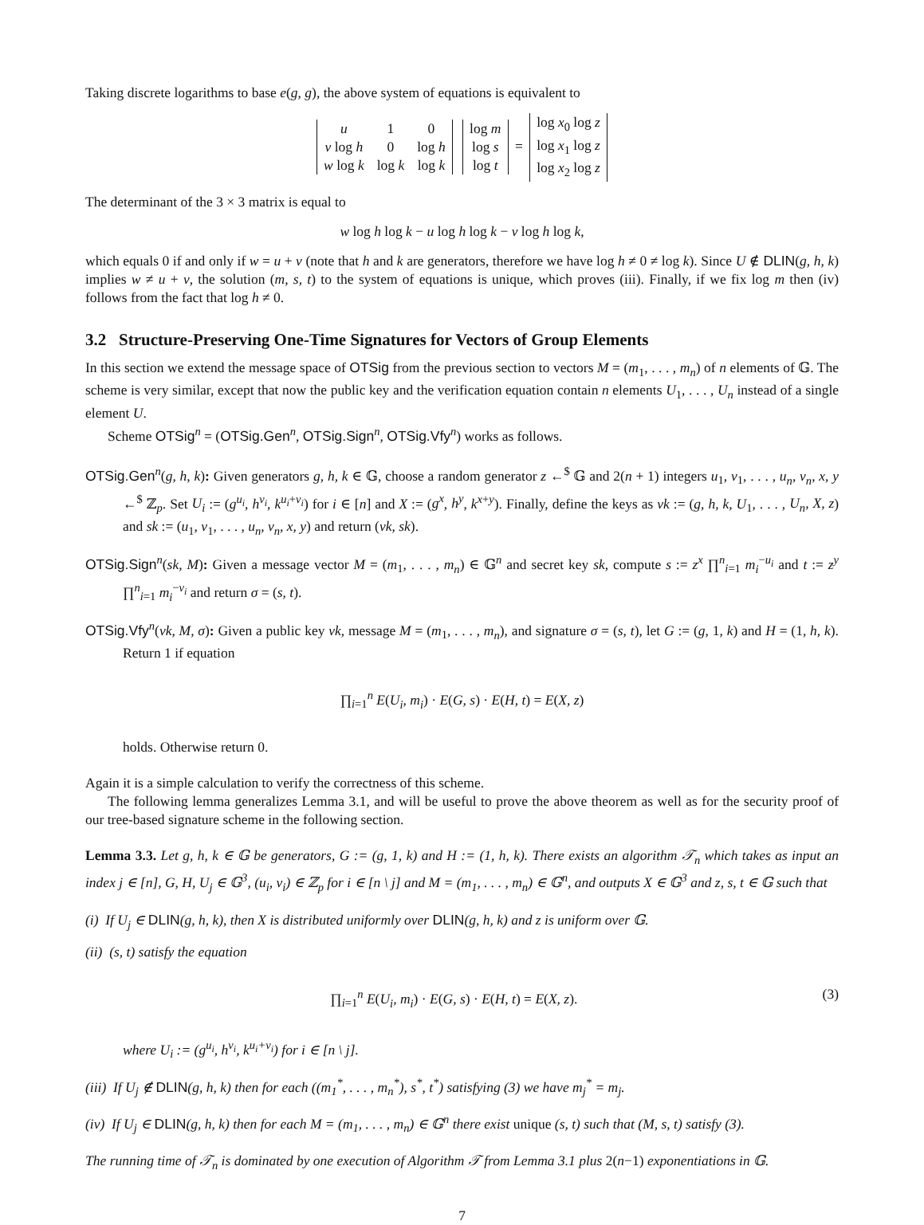Taking discrete logarithms to base e(g, g), the above system of equations is equivalent to
| u | 1 | 0 |
| v log h | 0 | log h |
| w log k | log k | log k |
| log m |
| log s |
| log t |
=
| log x<sub>0</sub> log z |
| log x<sub>1</sub> log z |
| log x<sub>2</sub> log z |
The determinant of the 3 × 3 matrix is equal to
w log h log k − u log h log k − v log h log k,
which equals 0 if and only if w = u + v (note that h and k are generators, therefore we have log h ≠ 0 ≠ log k). Since U ∉ DLIN(g, h, k) implies w ≠ u + v, the solution (m, s, t) to the system of equations is unique, which proves (iii). Finally, if we fix log m then (iv) follows from the fact that log h ≠ 0.
3.2 Structure-Preserving One-Time Signatures for Vectors of Group Elements
In this section we extend the message space of OTSig from the previous section to vectors M = (m<sub>1</sub>, . . . , m<sub>n</sub>) of n elements of 𝔾. The scheme is very similar, except that now the public key and the verification equation contain n elements U<sub>1</sub>, . . . , U<sub>n</sub> instead of a single element U.
Scheme OTSig<sup>n</sup> = (OTSig.Gen<sup>n</sup>, OTSig.Sign<sup>n</sup>, OTSig.Vfy<sup>n</sup>) works as follows.
OTSig.Gen<sup>n</sup>(g, h, k): Given generators g, h, k ∈ 𝔾, choose a random generator z ←<sup>$</sup> 𝔾 and 2(n + 1) integers u<sub>1</sub>, v<sub>1</sub>, . . . , u<sub>n</sub>, v<sub>n</sub>, x, y ←<sup>$</sup> ℤ<sub>p</sub>. Set U<sub>i</sub> := (g<sup>u<sub>i</sub></sup>, h<sup>v<sub>i</sub></sup>, k<sup>u<sub>i</sub>+v<sub>i</sub></sup>) for i ∈ [n] and X := (g<sup>x</sup>, h<sup>y</sup>, k<sup>x+y</sup>). Finally, define the keys as vk := (g, h, k, U<sub>1</sub>, . . . , U<sub>n</sub>, X, z) and sk := (u<sub>1</sub>, v<sub>1</sub>, . . . , u<sub>n</sub>, v<sub>n</sub>, x, y) and return (vk, sk).
OTSig.Sign<sup>n</sup>(sk, M): Given a message vector M = (m<sub>1</sub>, . . . , m<sub>n</sub>) ∈ 𝔾<sup>n</sup> and secret key sk, compute s := z<sup>x</sup> ∏<sup>n</sup><sub>i=1</sub> m<sub>i</sub><sup>−u<sub>i</sub></sup> and t := z<sup>y</sup> ∏<sup>n</sup><sub>i=1</sub> m<sub>i</sub><sup>−v<sub>i</sub></sup> and return σ = (s, t).
OTSig.Vfy<sup>n</sup>(vk, M, σ): Given a public key vk, message M = (m<sub>1</sub>, . . . , m<sub>n</sub>), and signature σ = (s, t), let G := (g, 1, k) and H = (1, h, k). Return 1 if equation
∏<sub>i=1</sub><sup>n</sup> E(U<sub>i</sub>, m<sub>i</sub>) · E(G, s) · E(H, t) = E(X, z)
holds. Otherwise return 0.
Again it is a simple calculation to verify the correctness of this scheme.
The following lemma generalizes Lemma 3.1, and will be useful to prove the above theorem as well as for the security proof of our tree-based signature scheme in the following section.
Lemma 3.3. Let g, h, k ∈ 𝔾 be generators, G := (g, 1, k) and H := (1, h, k). There exists an algorithm 𝒯<sub>n</sub> which takes as input an index j ∈ [n], G, H, U<sub>j</sub> ∈ 𝔾<sup>3</sup>, (u<sub>i</sub>, v<sub>i</sub>) ∈ ℤ<sub>p</sub> for i ∈ [n \ j] and M = (m<sub>1</sub>, . . . , m<sub>n</sub>) ∈ 𝔾<sup>n</sup>, and outputs X ∈ 𝔾<sup>3</sup> and z, s, t ∈ 𝔾 such that
(i) If U<sub>j</sub> ∈ DLIN(g, h, k), then X is distributed uniformly over DLIN(g, h, k) and z is uniform over 𝔾.
(ii) (s, t) satisfy the equation
∏<sub>i=1</sub><sup>n</sup> E(U<sub>i</sub>, m<sub>i</sub>) · E(G, s) · E(H, t) = E(X, z). (3)
where U<sub>i</sub> := (g<sup>u<sub>i</sub></sup>, h<sup>v<sub>i</sub></sup>, k<sup>u<sub>i</sub>+v<sub>i</sub></sup>) for i ∈ [n \ j].
(iii) If U<sub>j</sub> ∉ DLIN(g, h, k) then for each ((m<sub>1</sub><sup>*</sup>, . . . , m<sub>n</sub><sup>*</sup>), s<sup>*</sup>, t<sup>*</sup>) satisfying (3) we have m<sub>j</sub><sup>*</sup> = m<sub>j</sub>.
(iv) If U<sub>j</sub> ∈ DLIN(g, h, k) then for each M = (m<sub>1</sub>, . . . , m<sub>n</sub>) ∈ 𝔾<sup>n</sup> there exist unique (s, t) such that (M, s, t) satisfy (3).
The running time of 𝒯<sub>n</sub> is dominated by one execution of Algorithm 𝒯 from Lemma 3.1 plus 2(n−1) exponentiations in 𝔾.
7